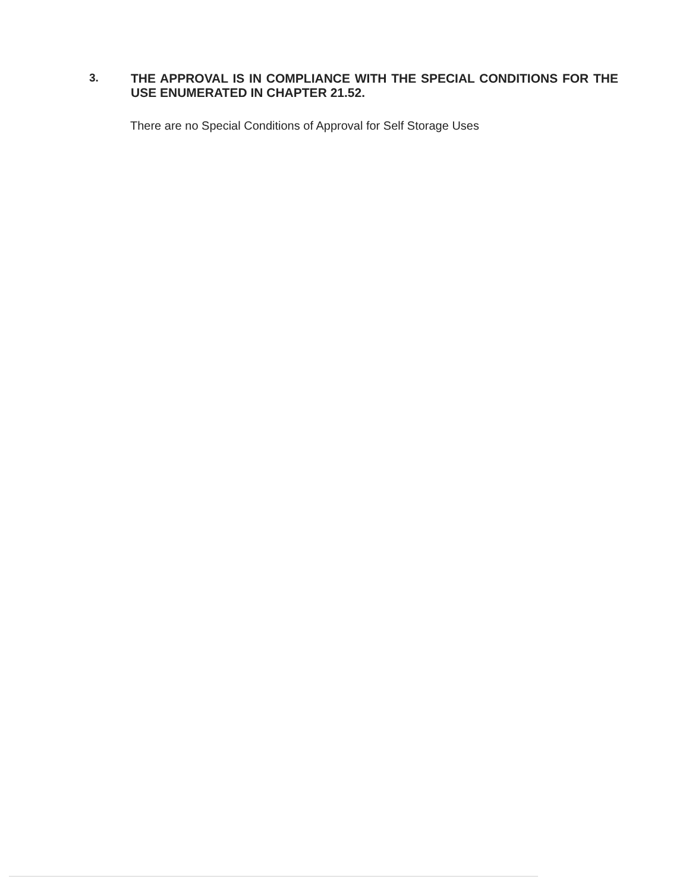3.
THE APPROVAL IS IN COMPLIANCE WITH THE SPECIAL CONDITIONS FOR THE USE ENUMERATED IN CHAPTER 21.52.
There are no Special Conditions of Approval for Self Storage Uses